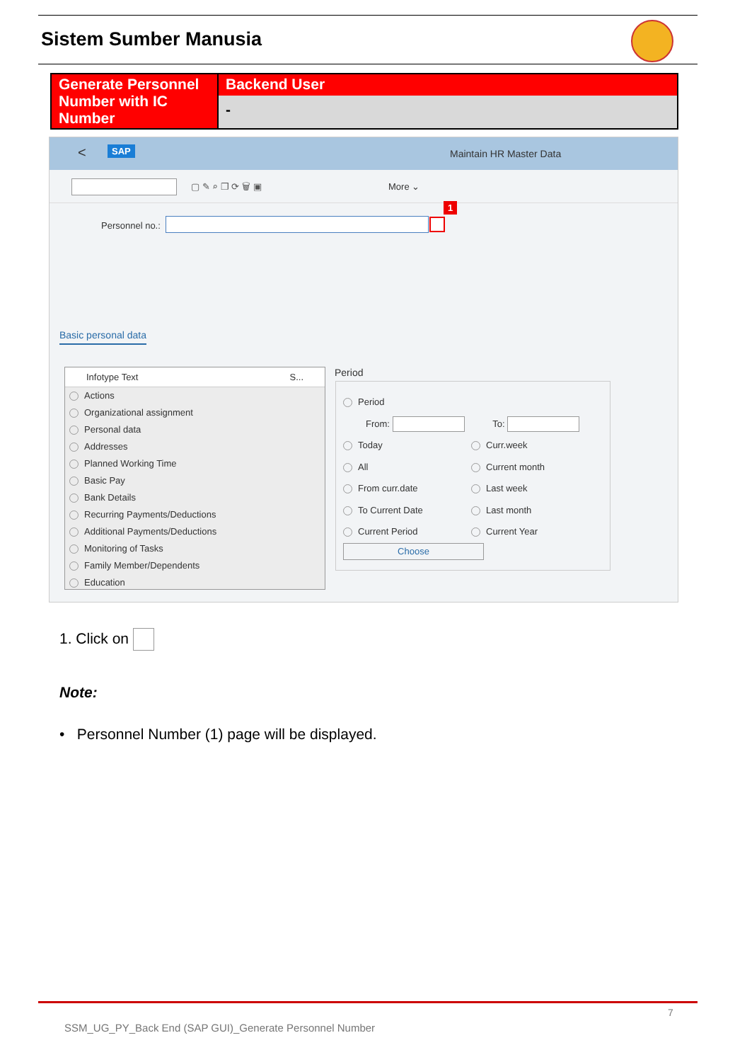Sistem Sumber Manusia
| Generate Personnel Number with IC Number | Backend User - |
< SAP Maintain HR Master Data
▢ ✎ ⌕ ❐ ⟳ 🗑 ▣ More ⌄
Personnel no.:
1
Basic personal data
Infotype Text S...
Actions
Organizational assignment
Personal data
Addresses
Planned Working Time
Basic Pay
Bank Details
Recurring Payments/Deductions
Additional Payments/Deductions
Monitoring of Tasks
Family Member/Dependents
Education
Period
Period
From: To:
Today
Curr.week
All
Current month
From curr.date
Last week
To Current Date
Last month
Current Period
Current Year
Choose
1. Click on
Note:
• Personnel Number (1) page will be displayed.
7
SSM_UG_PY_Back End (SAP GUI)_Generate Personnel Number